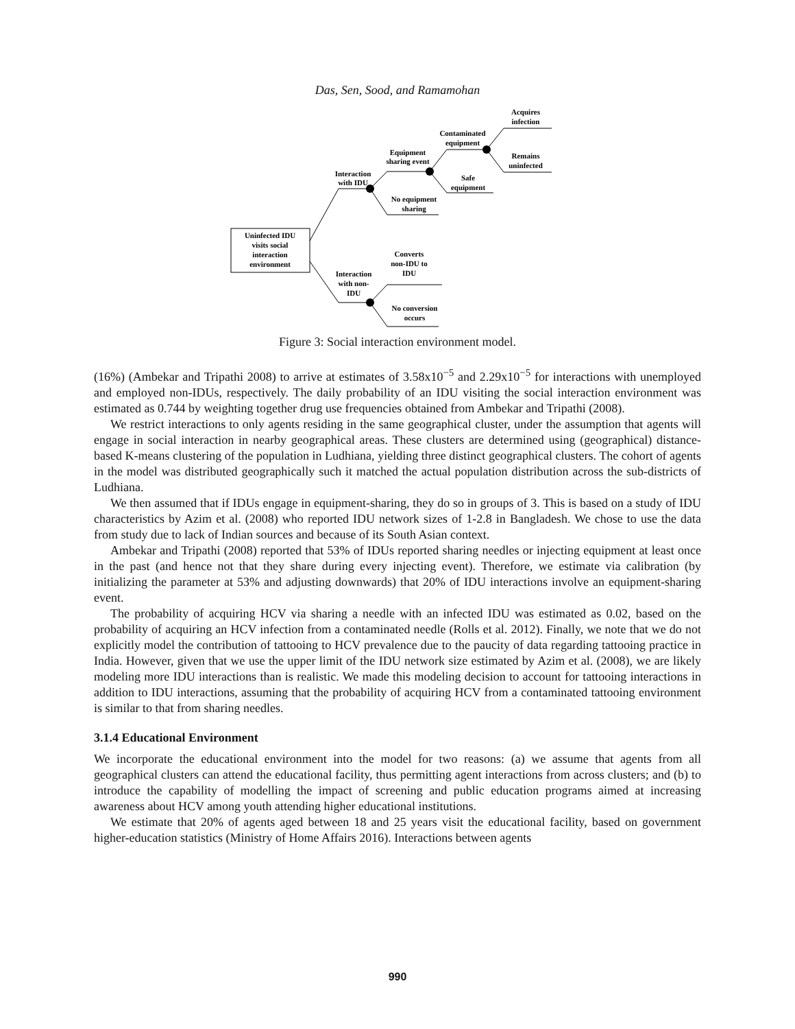Das, Sen, Sood, and Ramamohan
Uninfected IDU
visits social
interaction
environment
Interaction
with IDU
Equipment
sharing event
Contaminated
equipment
Acquires
infection
Remains
uninfected
Safe
equipment
No equipment
sharing
Converts
non-IDU to
IDU
Interaction
with non-
IDU
No conversion
occurs
Figure 3: Social interaction environment model.
(16%) (Ambekar and Tripathi 2008) to arrive at estimates of 3.58x10<sup>−5</sup> and 2.29x10<sup>−5</sup> for interactions with unemployed and employed non-IDUs, respectively. The daily probability of an IDU visiting the social interaction environment was estimated as 0.744 by weighting together drug use frequencies obtained from Ambekar and Tripathi (2008).
We restrict interactions to only agents residing in the same geographical cluster, under the assumption that agents will engage in social interaction in nearby geographical areas. These clusters are determined using (geographical) distance-based K-means clustering of the population in Ludhiana, yielding three distinct geographical clusters. The cohort of agents in the model was distributed geographically such it matched the actual population distribution across the sub-districts of Ludhiana.
We then assumed that if IDUs engage in equipment-sharing, they do so in groups of 3. This is based on a study of IDU characteristics by Azim et al. (2008) who reported IDU network sizes of 1-2.8 in Bangladesh. We chose to use the data from study due to lack of Indian sources and because of its South Asian context.
Ambekar and Tripathi (2008) reported that 53% of IDUs reported sharing needles or injecting equipment at least once in the past (and hence not that they share during every injecting event). Therefore, we estimate via calibration (by initializing the parameter at 53% and adjusting downwards) that 20% of IDU interactions involve an equipment-sharing event.
The probability of acquiring HCV via sharing a needle with an infected IDU was estimated as 0.02, based on the probability of acquiring an HCV infection from a contaminated needle (Rolls et al. 2012). Finally, we note that we do not explicitly model the contribution of tattooing to HCV prevalence due to the paucity of data regarding tattooing practice in India. However, given that we use the upper limit of the IDU network size estimated by Azim et al. (2008), we are likely modeling more IDU interactions than is realistic. We made this modeling decision to account for tattooing interactions in addition to IDU interactions, assuming that the probability of acquiring HCV from a contaminated tattooing environment is similar to that from sharing needles.
3.1.4 Educational Environment
We incorporate the educational environment into the model for two reasons: (a) we assume that agents from all geographical clusters can attend the educational facility, thus permitting agent interactions from across clusters; and (b) to introduce the capability of modelling the impact of screening and public education programs aimed at increasing awareness about HCV among youth attending higher educational institutions.
We estimate that 20% of agents aged between 18 and 25 years visit the educational facility, based on government higher-education statistics (Ministry of Home Affairs 2016). Interactions between agents
990